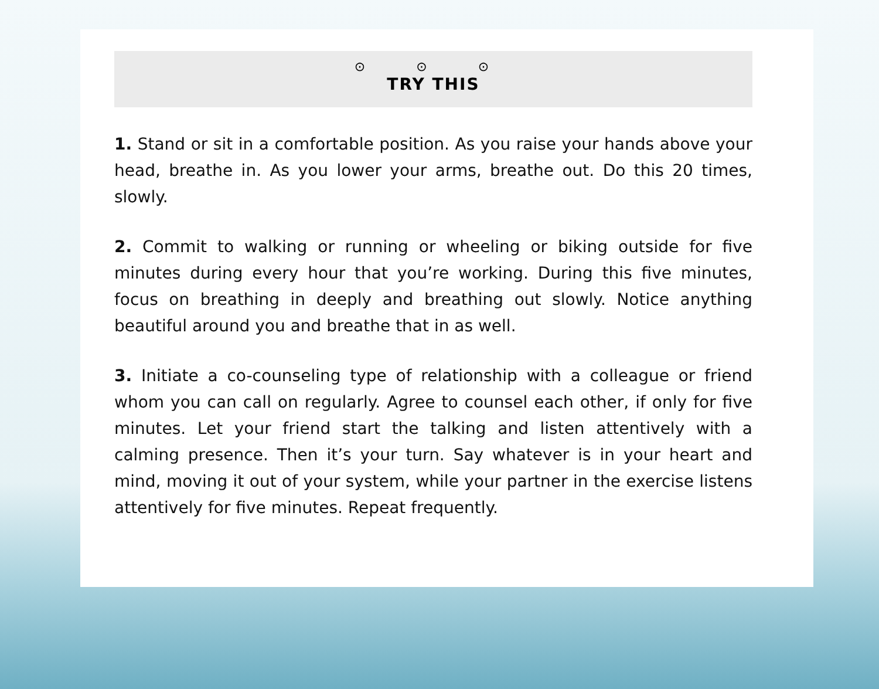⊙ ⊙ ⊙
TRY THIS
1. Stand or sit in a comfortable position. As you raise your hands above your head, breathe in. As you lower your arms, breathe out. Do this 20 times, slowly.
2. Commit to walking or running or wheeling or biking outside for five minutes during every hour that you’re working. During this five minutes, focus on breathing in deeply and breathing out slowly. Notice anything beautiful around you and breathe that in as well.
3. Initiate a co-counseling type of relationship with a colleague or friend whom you can call on regularly. Agree to counsel each other, if only for five minutes. Let your friend start the talking and listen attentively with a calming presence. Then it’s your turn. Say whatever is in your heart and mind, moving it out of your system, while your partner in the exercise listens attentively for five minutes. Repeat frequently.